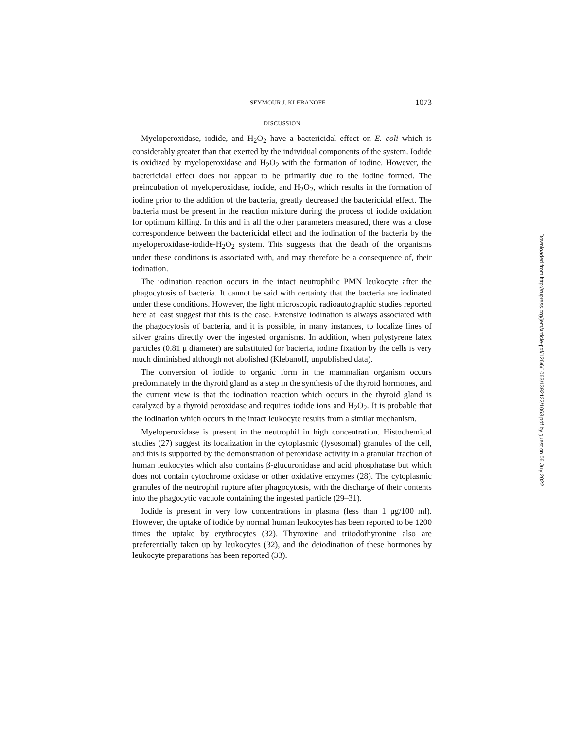SEYMOUR J. KLEBANOFF 1073
DISCUSSION
Myeloperoxidase, iodide, and H<sub>2</sub>O<sub>2</sub> have a bactericidal effect on E. coli which is considerably greater than that exerted by the individual components of the system. Iodide is oxidized by myeloperoxidase and H<sub>2</sub>O<sub>2</sub> with the formation of iodine. However, the bactericidal effect does not appear to be primarily due to the iodine formed. The preincubation of myeloperoxidase, iodide, and H<sub>2</sub>O<sub>2</sub>, which results in the formation of iodine prior to the addition of the bacteria, greatly decreased the bactericidal effect. The bacteria must be present in the reaction mixture during the process of iodide oxidation for optimum killing. In this and in all the other parameters measured, there was a close correspondence between the bactericidal effect and the iodination of the bacteria by the myeloperoxidase-iodide-H<sub>2</sub>O<sub>2</sub> system. This suggests that the death of the organisms under these conditions is associated with, and may therefore be a consequence of, their iodination.
The iodination reaction occurs in the intact neutrophilic PMN leukocyte after the phagocytosis of bacteria. It cannot be said with certainty that the bacteria are iodinated under these conditions. However, the light microscopic radioautographic studies reported here at least suggest that this is the case. Extensive iodination is always associated with the phagocytosis of bacteria, and it is possible, in many instances, to localize lines of silver grains directly over the ingested organisms. In addition, when polystyrene latex particles (0.81 μ diameter) are substituted for bacteria, iodine fixation by the cells is very much diminished although not abolished (Klebanoff, unpublished data).
The conversion of iodide to organic form in the mammalian organism occurs predominately in the thyroid gland as a step in the synthesis of the thyroid hormones, and the current view is that the iodination reaction which occurs in the thyroid gland is catalyzed by a thyroid peroxidase and requires iodide ions and H<sub>2</sub>O<sub>2</sub>. It is probable that the iodination which occurs in the intact leukocyte results from a similar mechanism.
Myeloperoxidase is present in the neutrophil in high concentration. Histochemical studies (27) suggest its localization in the cytoplasmic (lysosomal) granules of the cell, and this is supported by the demonstration of peroxidase activity in a granular fraction of human leukocytes which also contains β-glucuronidase and acid phosphatase but which does not contain cytochrome oxidase or other oxidative enzymes (28). The cytoplasmic granules of the neutrophil rupture after phagocytosis, with the discharge of their contents into the phagocytic vacuole containing the ingested particle (29–31).
Iodide is present in very low concentrations in plasma (less than 1 μg/100 ml). However, the uptake of iodide by normal human leukocytes has been reported to be 1200 times the uptake by erythrocytes (32). Thyroxine and triiodothyronine also are preferentially taken up by leukocytes (32), and the deiodination of these hormones by leukocyte preparations has been reported (33).
Downloaded from http://rupress.org/jem/article-pdf/126/6/1063/1392122/1063.pdf by guest on 06 July 2022